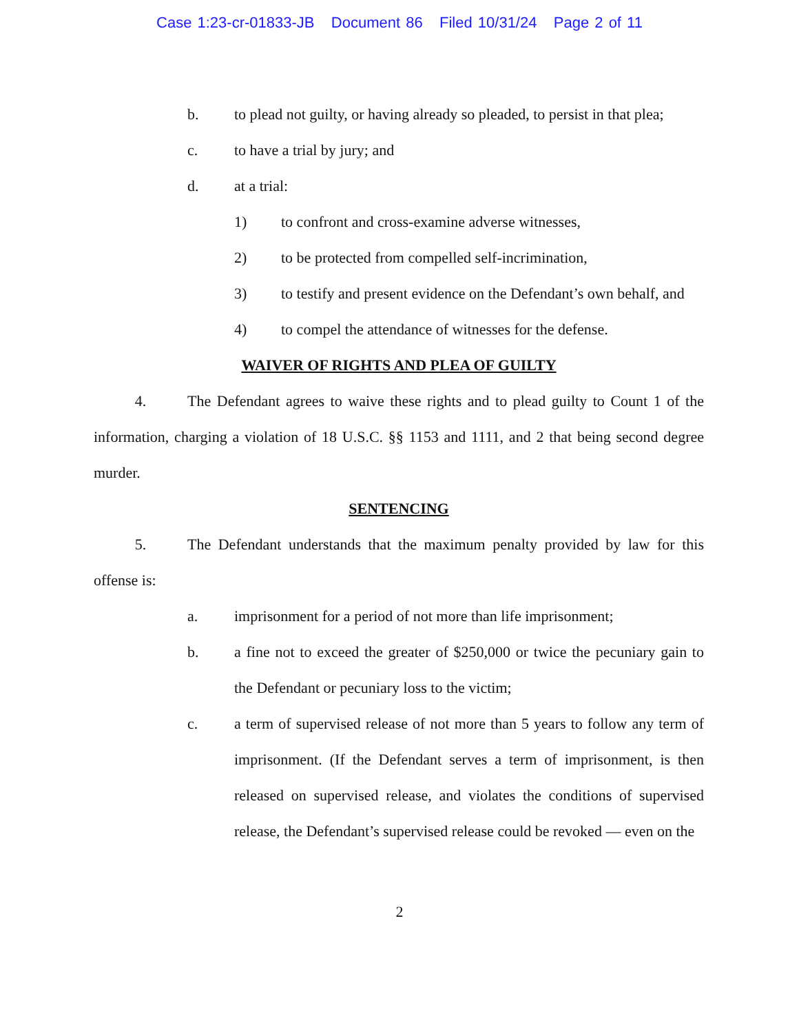Case 1:23-cr-01833-JB Document 86 Filed 10/31/24 Page 2 of 11
b. to plead not guilty, or having already so pleaded, to persist in that plea;
c. to have a trial by jury; and
d. at a trial:
1) to confront and cross-examine adverse witnesses,
2) to be protected from compelled self-incrimination,
3) to testify and present evidence on the Defendant’s own behalf, and
4) to compel the attendance of witnesses for the defense.
WAIVER OF RIGHTS AND PLEA OF GUILTY
4. The Defendant agrees to waive these rights and to plead guilty to Count 1 of the information, charging a violation of 18 U.S.C. §§ 1153 and 1111, and 2 that being second degree murder.
SENTENCING
5. The Defendant understands that the maximum penalty provided by law for this offense is:
a. imprisonment for a period of not more than life imprisonment;
b. a fine not to exceed the greater of $250,000 or twice the pecuniary gain to the Defendant or pecuniary loss to the victim;
c. a term of supervised release of not more than 5 years to follow any term of imprisonment. (If the Defendant serves a term of imprisonment, is then released on supervised release, and violates the conditions of supervised release, the Defendant’s supervised release could be revoked — even on the
2